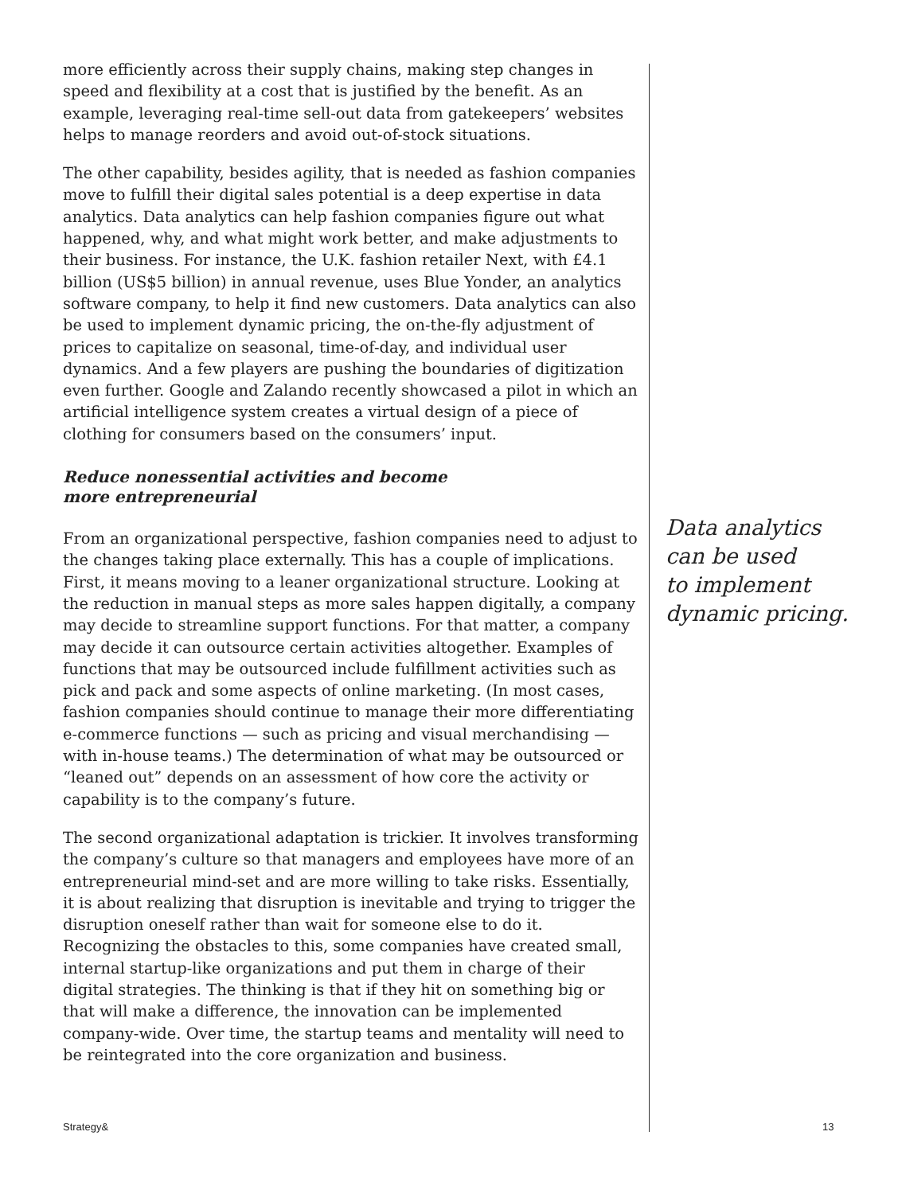more efficiently across their supply chains, making step changes in speed and flexibility at a cost that is justified by the benefit. As an example, leveraging real-time sell-out data from gatekeepers’ websites helps to manage reorders and avoid out-of-stock situations.
The other capability, besides agility, that is needed as fashion companies move to fulfill their digital sales potential is a deep expertise in data analytics. Data analytics can help fashion companies figure out what happened, why, and what might work better, and make adjustments to their business. For instance, the U.K. fashion retailer Next, with £4.1 billion (US$5 billion) in annual revenue, uses Blue Yonder, an analytics software company, to help it find new customers. Data analytics can also be used to implement dynamic pricing, the on-the-fly adjustment of prices to capitalize on seasonal, time-of-day, and individual user dynamics. And a few players are pushing the boundaries of digitization even further. Google and Zalando recently showcased a pilot in which an artificial intelligence system creates a virtual design of a piece of clothing for consumers based on the consumers’ input.
Reduce nonessential activities and become
more entrepreneurial
From an organizational perspective, fashion companies need to adjust to the changes taking place externally. This has a couple of implications. First, it means moving to a leaner organizational structure. Looking at the reduction in manual steps as more sales happen digitally, a company may decide to streamline support functions. For that matter, a company may decide it can outsource certain activities altogether. Examples of functions that may be outsourced include fulfillment activities such as pick and pack and some aspects of online marketing. (In most cases, fashion companies should continue to manage their more differentiating e-commerce functions — such as pricing and visual merchandising — with in-house teams.) The determination of what may be outsourced or “leaned out” depends on an assessment of how core the activity or capability is to the company’s future.
The second organizational adaptation is trickier. It involves transforming the company’s culture so that managers and employees have more of an entrepreneurial mind-set and are more willing to take risks. Essentially, it is about realizing that disruption is inevitable and trying to trigger the disruption oneself rather than wait for someone else to do it. Recognizing the obstacles to this, some companies have created small, internal startup-like organizations and put them in charge of their digital strategies. The thinking is that if they hit on something big or that will make a difference, the innovation can be implemented company-wide. Over time, the startup teams and mentality will need to be reintegrated into the core organization and business.
Data analytics
can be used
to implement
dynamic pricing.
Strategy& 13